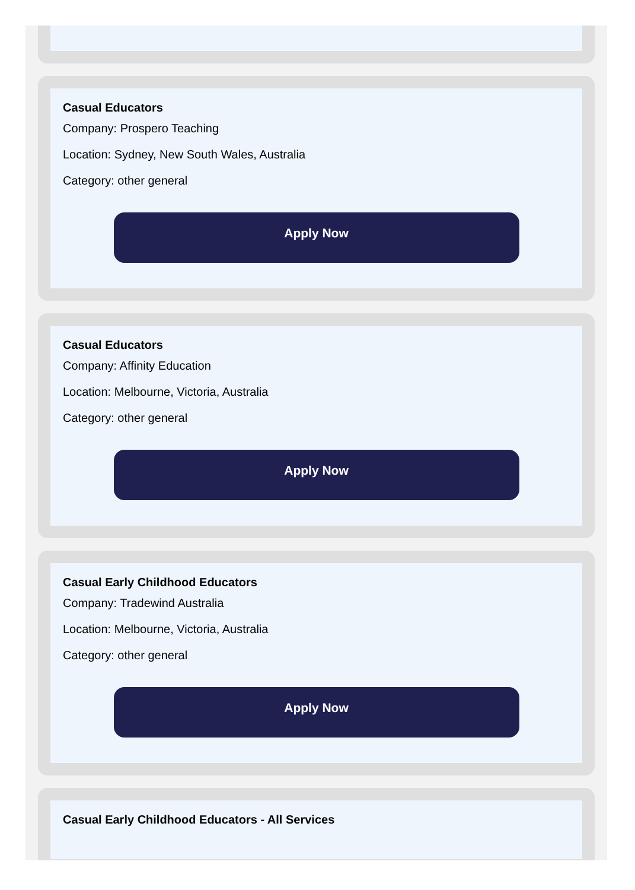Casual Educators
Company: Prospero Teaching
Location: Sydney, New South Wales, Australia
Category: other general
Apply Now
Casual Educators
Company: Affinity Education
Location: Melbourne, Victoria, Australia
Category: other general
Apply Now
Casual Early Childhood Educators
Company: Tradewind Australia
Location: Melbourne, Victoria, Australia
Category: other general
Apply Now
Casual Early Childhood Educators - All Services